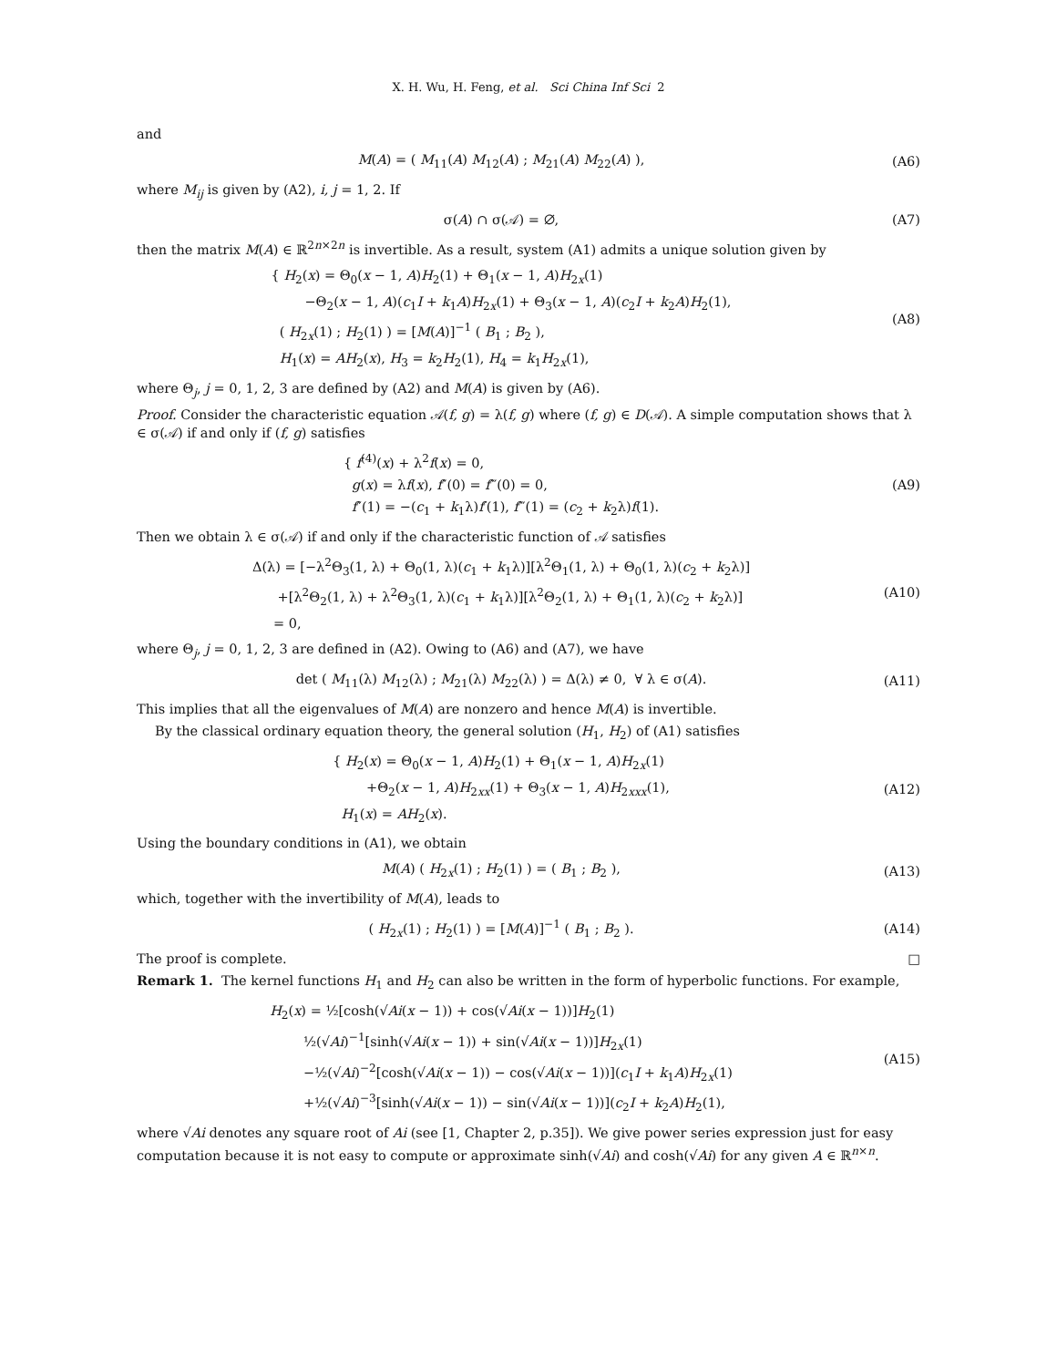X. H. Wu, H. Feng, et al. Sci China Inf Sci 2
and
M(A) = ( M<sub>11</sub>(A) M<sub>12</sub>(A) ; M<sub>21</sub>(A) M<sub>22</sub>(A) ),
(A6)
where M<sub>ij</sub> is given by (A2), i, j = 1, 2. If
σ(A) ∩ σ(𝒜) = ∅,
(A7)
then the matrix M(A) ∈ ℝ<sup>2n×2n</sup> is invertible. As a result, system (A1) admits a unique solution given by
{ H<sub>2</sub>(x) = Θ<sub>0</sub>(x − 1, A)H<sub>2</sub>(1) + Θ<sub>1</sub>(x − 1, A)H<sub>2x</sub>(1)
−Θ<sub>2</sub>(x − 1, A)(c<sub>1</sub>I + k<sub>1</sub>A)H<sub>2x</sub>(1) + Θ<sub>3</sub>(x − 1, A)(c<sub>2</sub>I + k<sub>2</sub>A)H<sub>2</sub>(1),
( H<sub>2x</sub>(1) ; H<sub>2</sub>(1) ) = [M(A)]<sup>−1</sup> ( B<sub>1</sub> ; B<sub>2</sub> ),
H<sub>1</sub>(x) = AH<sub>2</sub>(x), H<sub>3</sub> = k<sub>2</sub>H<sub>2</sub>(1), H<sub>4</sub> = k<sub>1</sub>H<sub>2x</sub>(1),
(A8)
where Θ<sub>j</sub>, j = 0, 1, 2, 3 are defined by (A2) and M(A) is given by (A6).
Proof. Consider the characteristic equation 𝒜(f, g) = λ(f, g) where (f, g) ∈ D(𝒜). A simple computation shows that λ ∈ σ(𝒜) if and only if (f, g) satisfies
{ f<sup>(4)</sup>(x) + λ<sup>2</sup>f(x) = 0,
g(x) = λf(x), f″(0) = f‴(0) = 0,
f″(1) = −(c<sub>1</sub> + k<sub>1</sub>λ)f′(1), f‴(1) = (c<sub>2</sub> + k<sub>2</sub>λ)f(1).
(A9)
Then we obtain λ ∈ σ(𝒜) if and only if the characteristic function of 𝒜 satisfies
Δ(λ) = [−λ<sup>2</sup>Θ<sub>3</sub>(1, λ) + Θ<sub>0</sub>(1, λ)(c<sub>1</sub> + k<sub>1</sub>λ)][λ<sup>2</sup>Θ<sub>1</sub>(1, λ) + Θ<sub>0</sub>(1, λ)(c<sub>2</sub> + k<sub>2</sub>λ)]
+[λ<sup>2</sup>Θ<sub>2</sub>(1, λ) + λ<sup>2</sup>Θ<sub>3</sub>(1, λ)(c<sub>1</sub> + k<sub>1</sub>λ)][λ<sup>2</sup>Θ<sub>2</sub>(1, λ) + Θ<sub>1</sub>(1, λ)(c<sub>2</sub> + k<sub>2</sub>λ)]
= 0,
(A10)
where Θ<sub>j</sub>, j = 0, 1, 2, 3 are defined in (A2). Owing to (A6) and (A7), we have
det ( M<sub>11</sub>(λ) M<sub>12</sub>(λ) ; M<sub>21</sub>(λ) M<sub>22</sub>(λ) ) = Δ(λ) ≠ 0, ∀ λ ∈ σ(A).
(A11)
This implies that all the eigenvalues of M(A) are nonzero and hence M(A) is invertible.
By the classical ordinary equation theory, the general solution (H<sub>1</sub>, H<sub>2</sub>) of (A1) satisfies
{ H<sub>2</sub>(x) = Θ<sub>0</sub>(x − 1, A)H<sub>2</sub>(1) + Θ<sub>1</sub>(x − 1, A)H<sub>2x</sub>(1)
+Θ<sub>2</sub>(x − 1, A)H<sub>2xx</sub>(1) + Θ<sub>3</sub>(x − 1, A)H<sub>2xxx</sub>(1),
H<sub>1</sub>(x) = AH<sub>2</sub>(x).
(A12)
Using the boundary conditions in (A1), we obtain
M(A) ( H<sub>2x</sub>(1) ; H<sub>2</sub>(1) ) = ( B<sub>1</sub> ; B<sub>2</sub> ),
(A13)
which, together with the invertibility of M(A), leads to
( H<sub>2x</sub>(1) ; H<sub>2</sub>(1) ) = [M(A)]<sup>−1</sup> ( B<sub>1</sub> ; B<sub>2</sub> ).
(A14)
The proof is complete. □
Remark 1. The kernel functions H<sub>1</sub> and H<sub>2</sub> can also be written in the form of hyperbolic functions. For example,
H<sub>2</sub>(x) = ½[cosh(√Ai(x − 1)) + cos(√Ai(x − 1))]H<sub>2</sub>(1)
½(√Ai)<sup>−1</sup>[sinh(√Ai(x − 1)) + sin(√Ai(x − 1))]H<sub>2x</sub>(1)
−½(√Ai)<sup>−2</sup>[cosh(√Ai(x − 1)) − cos(√Ai(x − 1))](c<sub>1</sub>I + k<sub>1</sub>A)H<sub>2x</sub>(1)
+½(√Ai)<sup>−3</sup>[sinh(√Ai(x − 1)) − sin(√Ai(x − 1))](c<sub>2</sub>I + k<sub>2</sub>A)H<sub>2</sub>(1),
(A15)
where √Ai denotes any square root of Ai (see [1, Chapter 2, p.35]). We give power series expression just for easy computation because it is not easy to compute or approximate sinh(√Ai) and cosh(√Ai) for any given A ∈ ℝ<sup>n×n</sup>.